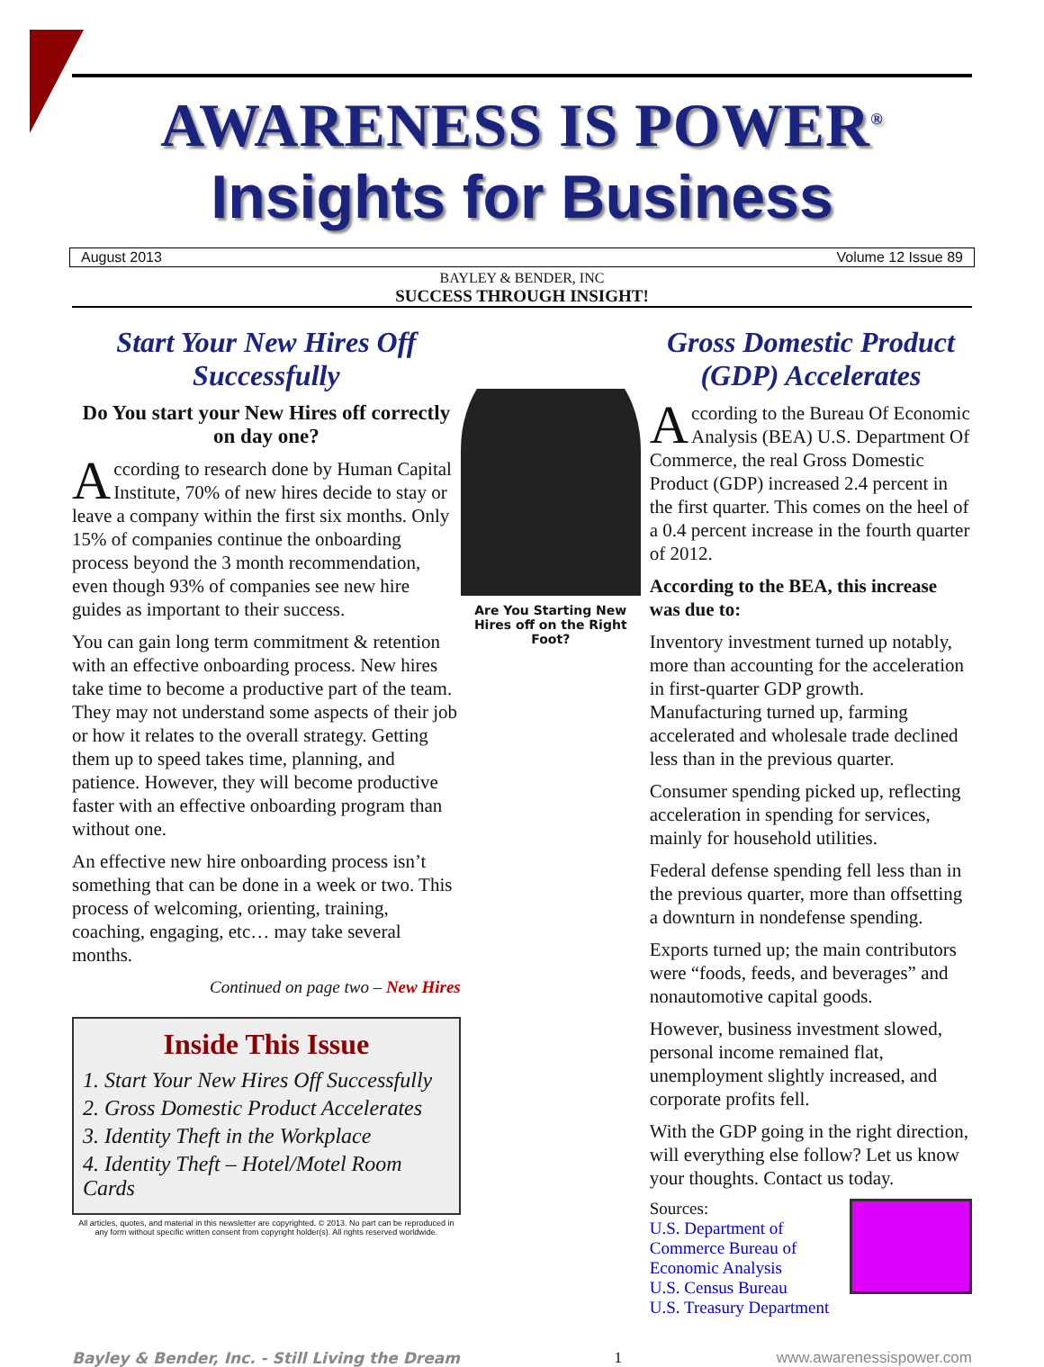AWARENESS IS POWER<sup>®</sup>
Insights for Business
August 2013 Volume 12 Issue 89
BAYLEY & BENDER, INC
SUCCESS THROUGH INSIGHT!
Start Your New Hires Off Successfully
Do You start your New Hires off correctly on day one?
According to research done by Human Capital Institute, 70% of new hires decide to stay or leave a company within the first six months. Only 15% of companies continue the onboarding process beyond the 3 month recommendation, even though 93% of companies see new hire guides as important to their success.
You can gain long term commitment & retention with an effective onboarding process. New hires take time to become a productive part of the team. They may not understand some aspects of their job or how it relates to the overall strategy. Getting them up to speed takes time, planning, and patience. However, they will become productive faster with an effective onboarding program than without one.
An effective new hire onboarding process isn’t something that can be done in a week or two. This process of welcoming, orienting, training, coaching, engaging, etc… may take several months.
Continued on page two – New Hires
Inside This Issue
1. Start Your New Hires Off Successfully
2. Gross Domestic Product Accelerates
3. Identity Theft in the Workplace
4. Identity Theft – Hotel/Motel Room Cards
All articles, quotes, and material in this newsletter are copyrighted. © 2013. No part can be reproduced in any form without specific written consent from copyright holder(s). All rights reserved worldwide.
Are You Starting New Hires off on the Right Foot?
Gross Domestic Product (GDP) Accelerates
According to the Bureau Of Economic Analysis (BEA) U.S. Department Of Commerce, the real Gross Domestic Product (GDP) increased 2.4 percent in the first quarter. This comes on the heel of a 0.4 percent increase in the fourth quarter of 2012.
According to the BEA, this increase was due to:
Inventory investment turned up notably, more than accounting for the acceleration in first-quarter GDP growth. Manufacturing turned up, farming accelerated and wholesale trade declined less than in the previous quarter.
Consumer spending picked up, reflecting acceleration in spending for services, mainly for household utilities.
Federal defense spending fell less than in the previous quarter, more than offsetting a downturn in nondefense spending.
Exports turned up; the main contributors were “foods, feeds, and beverages” and nonautomotive capital goods.
However, business investment slowed, personal income remained flat, unemployment slightly increased, and corporate profits fell.
With the GDP going in the right direction, will everything else follow? Let us know your thoughts. Contact us today.
Sources:
U.S. Department of Commerce Bureau of Economic Analysis
U.S. Census Bureau
U.S. Treasury Department
Bayley & Bender, Inc. - Still Living the Dream 1 www.awarenessispower.com